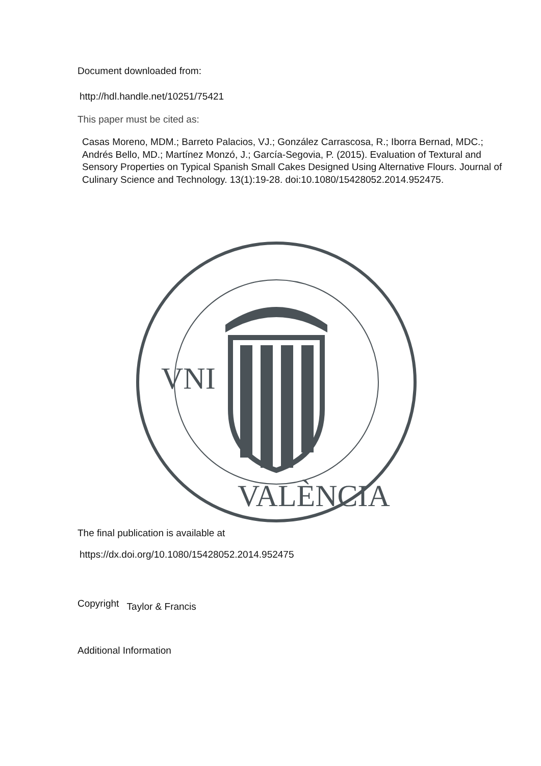Document downloaded from:
http://hdl.handle.net/10251/75421
This paper must be cited as:
Casas Moreno, MDM.; Barreto Palacios, VJ.; González Carrascosa, R.; Iborra Bernad, MDC.; Andrés Bello, MD.; Martínez Monzó, J.; García-Segovia, P. (2015). Evaluation of Textural and Sensory Properties on Typical Spanish Small Cakes Designed Using Alternative Flours. Journal of Culinary Science and Technology. 13(1):19-28. doi:10.1080/15428052.2014.952475.
VNI
VALÈNCIA
The final publication is available at
https://dx.doi.org/10.1080/15428052.2014.952475
Copyright Taylor & Francis
Additional Information